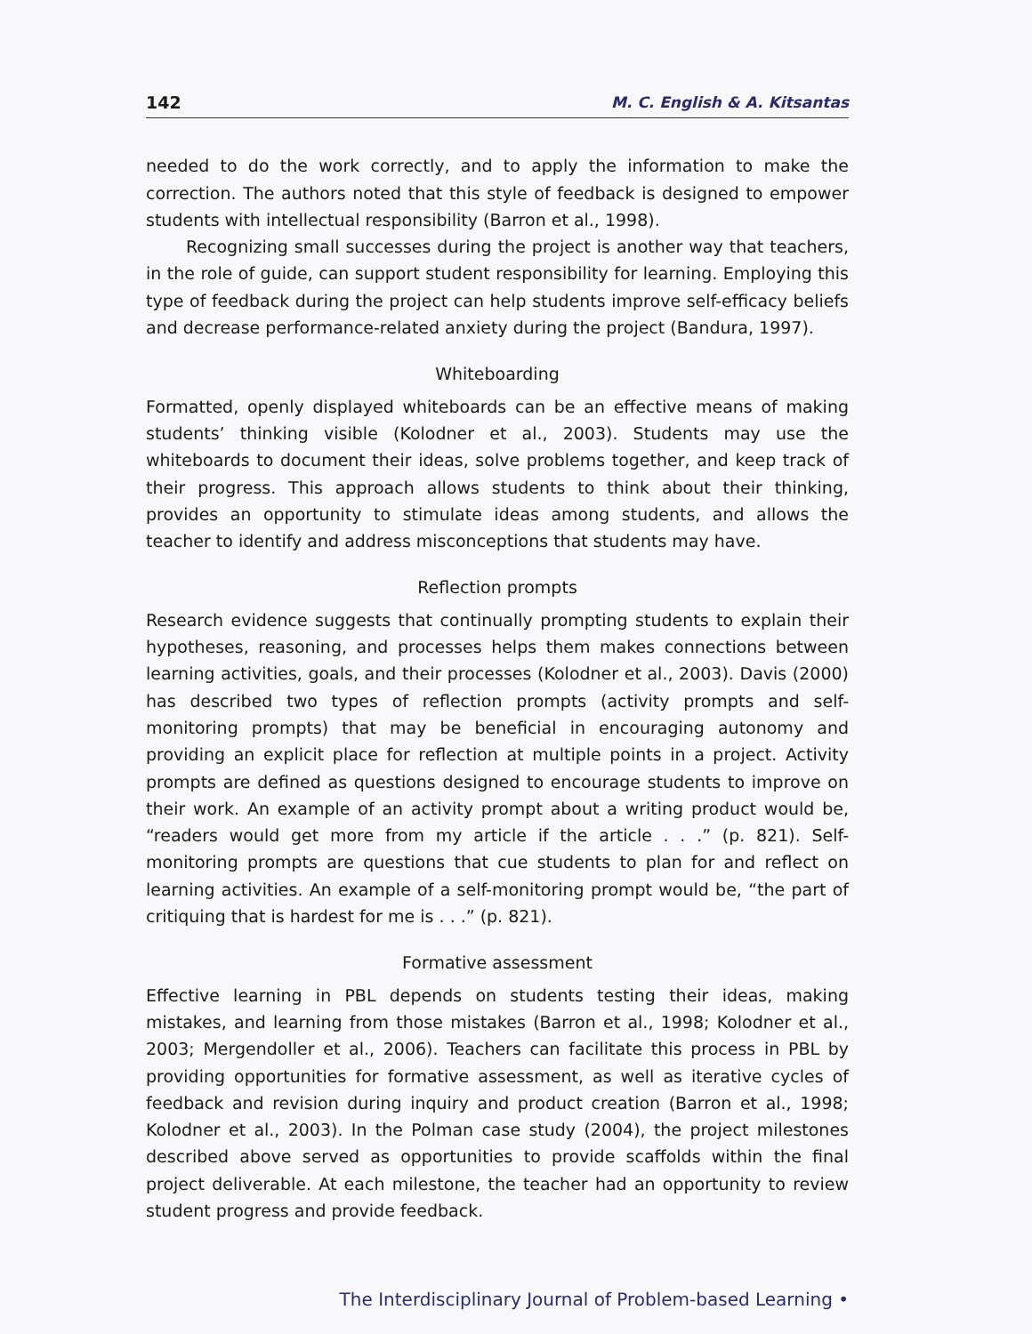142 M. C. English & A. Kitsantas
needed to do the work correctly, and to apply the information to make the correction. The authors noted that this style of feedback is designed to empower students with intellectual responsibility (Barron et al., 1998).
Recognizing small successes during the project is another way that teachers, in the role of guide, can support student responsibility for learning. Employing this type of feedback during the project can help students improve self-efficacy beliefs and decrease performance-related anxiety during the project (Bandura, 1997).
Whiteboarding
Formatted, openly displayed whiteboards can be an effective means of making students’ thinking visible (Kolodner et al., 2003). Students may use the whiteboards to document their ideas, solve problems together, and keep track of their progress. This approach allows students to think about their thinking, provides an opportunity to stimulate ideas among students, and allows the teacher to identify and address misconceptions that students may have.
Reflection prompts
Research evidence suggests that continually prompting students to explain their hypotheses, reasoning, and processes helps them makes connections between learning activities, goals, and their processes (Kolodner et al., 2003). Davis (2000) has described two types of reflection prompts (activity prompts and self-monitoring prompts) that may be beneficial in encouraging autonomy and providing an explicit place for reflection at multiple points in a project. Activity prompts are defined as questions designed to encourage students to improve on their work. An example of an activity prompt about a writing product would be, “readers would get more from my article if the article . . .” (p. 821). Self-monitoring prompts are questions that cue students to plan for and reflect on learning activities. An example of a self-monitoring prompt would be, “the part of critiquing that is hardest for me is . . .” (p. 821).
Formative assessment
Effective learning in PBL depends on students testing their ideas, making mistakes, and learning from those mistakes (Barron et al., 1998; Kolodner et al., 2003; Mergendoller et al., 2006). Teachers can facilitate this process in PBL by providing opportunities for formative assessment, as well as iterative cycles of feedback and revision during inquiry and product creation (Barron et al., 1998; Kolodner et al., 2003). In the Polman case study (2004), the project milestones described above served as opportunities to provide scaffolds within the final project deliverable. At each milestone, the teacher had an opportunity to review student progress and provide feedback.
The Interdisciplinary Journal of Problem-based Learning •